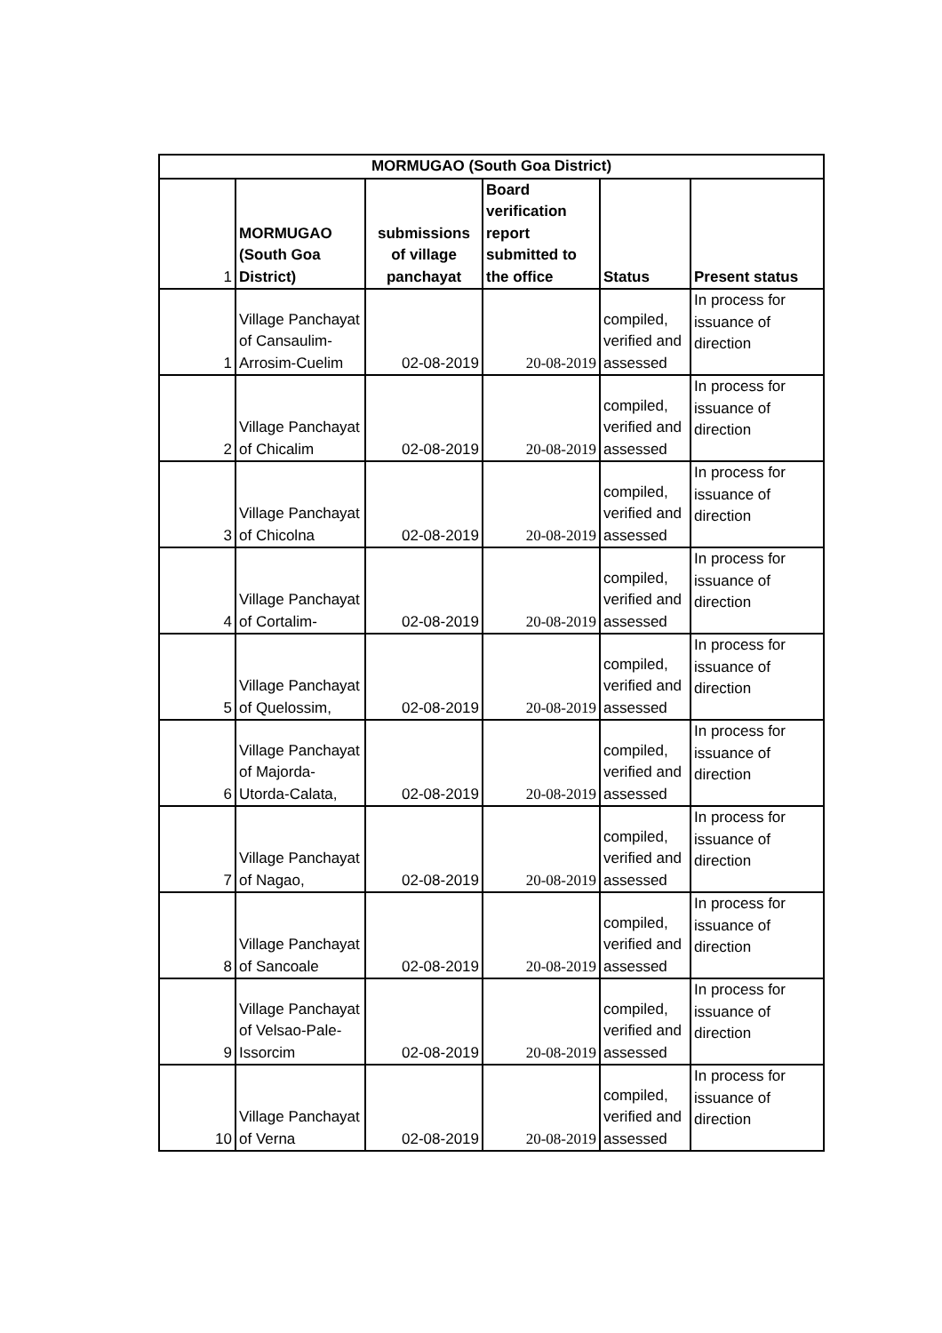| MORMUGAO (South Goa District) | | | | | |
| --- | --- | --- | --- | --- | --- |
| 1 | MORMUGAO (South Goa District) | submissions of village panchayat | Board verification report submitted to the office | Status | Present status |
| 1 | Village Panchayat of Cansaulim-Arrosim-Cuelim | 02-08-2019 | 20-08-2019 | compiled, verified and assessed | In process for issuance of direction |
| 2 | Village Panchayat of Chicalim | 02-08-2019 | 20-08-2019 | compiled, verified and assessed | In process for issuance of direction |
| 3 | Village Panchayat of Chicolna | 02-08-2019 | 20-08-2019 | compiled, verified and assessed | In process for issuance of direction |
| 4 | Village Panchayat of Cortalim- | 02-08-2019 | 20-08-2019 | compiled, verified and assessed | In process for issuance of direction |
| 5 | Village Panchayat of Quelossim, | 02-08-2019 | 20-08-2019 | compiled, verified and assessed | In process for issuance of direction |
| 6 | Village Panchayat of Majorda-Utorda-Calata, | 02-08-2019 | 20-08-2019 | compiled, verified and assessed | In process for issuance of direction |
| 7 | Village Panchayat of Nagao, | 02-08-2019 | 20-08-2019 | compiled, verified and assessed | In process for issuance of direction |
| 8 | Village Panchayat of Sancoale | 02-08-2019 | 20-08-2019 | compiled, verified and assessed | In process for issuance of direction |
| 9 | Village Panchayat of Velsao-Pale-Issorcim | 02-08-2019 | 20-08-2019 | compiled, verified and assessed | In process for issuance of direction |
| 10 | Village Panchayat of Verna | 02-08-2019 | 20-08-2019 | compiled, verified and assessed | In process for issuance of direction |